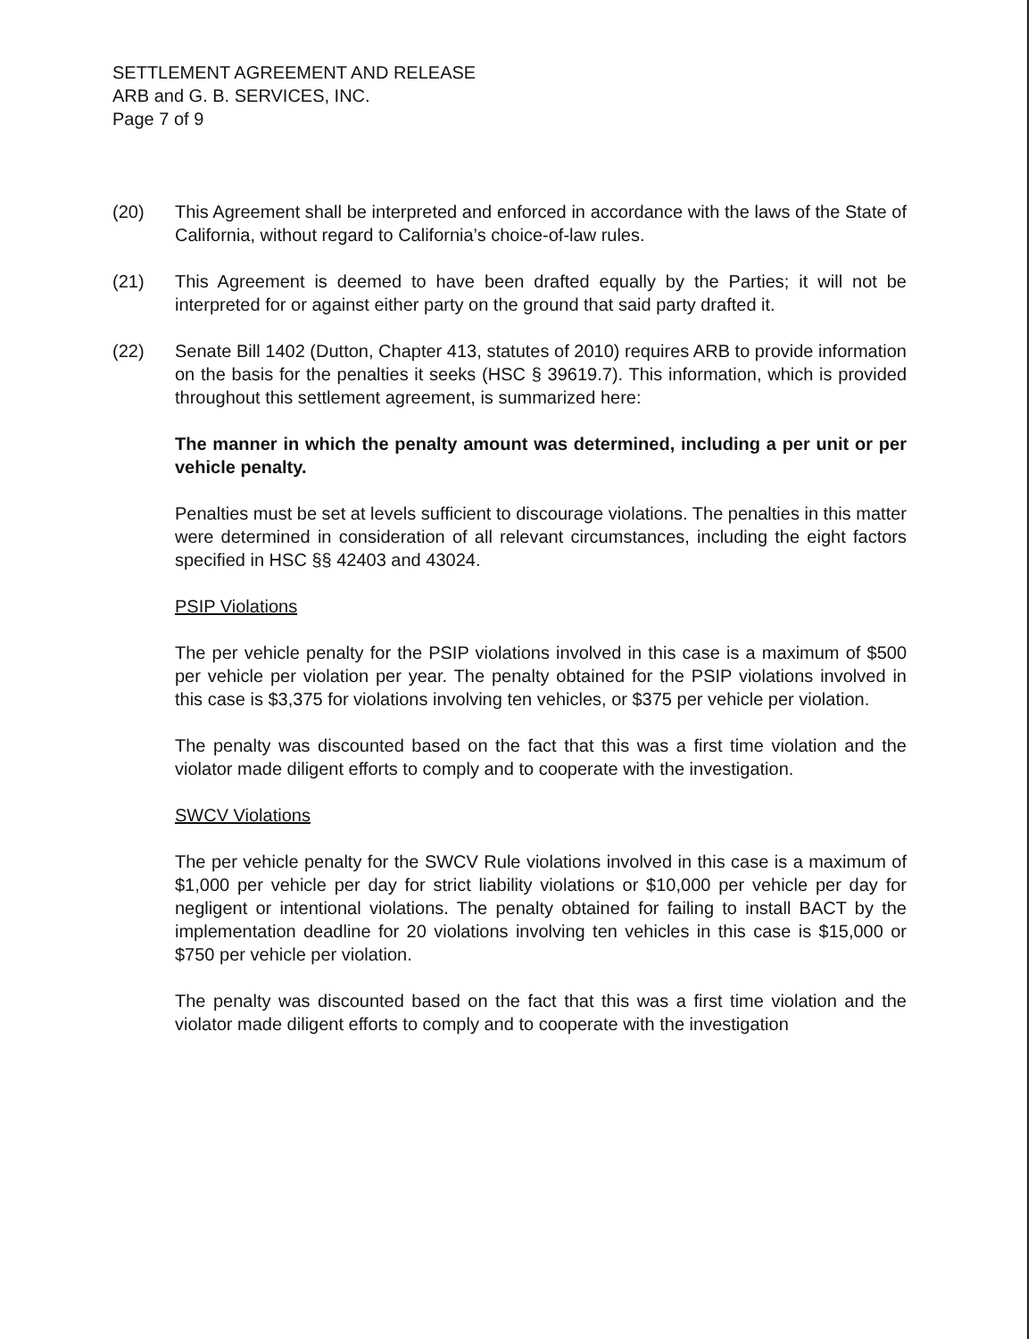SETTLEMENT AGREEMENT AND RELEASE
ARB and G. B. SERVICES, INC.
Page 7 of 9
(20) This Agreement shall be interpreted and enforced in accordance with the laws of the State of California, without regard to California’s choice-of-law rules.
(21) This Agreement is deemed to have been drafted equally by the Parties; it will not be interpreted for or against either party on the ground that said party drafted it.
(22) Senate Bill 1402 (Dutton, Chapter 413, statutes of 2010) requires ARB to provide information on the basis for the penalties it seeks (HSC § 39619.7). This information, which is provided throughout this settlement agreement, is summarized here:
The manner in which the penalty amount was determined, including a per unit or per vehicle penalty.
Penalties must be set at levels sufficient to discourage violations. The penalties in this matter were determined in consideration of all relevant circumstances, including the eight factors specified in HSC §§ 42403 and 43024.
PSIP Violations
The per vehicle penalty for the PSIP violations involved in this case is a maximum of $500 per vehicle per violation per year. The penalty obtained for the PSIP violations involved in this case is $3,375 for violations involving ten vehicles, or $375 per vehicle per violation.
The penalty was discounted based on the fact that this was a first time violation and the violator made diligent efforts to comply and to cooperate with the investigation.
SWCV Violations
The per vehicle penalty for the SWCV Rule violations involved in this case is a maximum of $1,000 per vehicle per day for strict liability violations or $10,000 per vehicle per day for negligent or intentional violations. The penalty obtained for failing to install BACT by the implementation deadline for 20 violations involving ten vehicles in this case is $15,000 or $750 per vehicle per violation.
The penalty was discounted based on the fact that this was a first time violation and the violator made diligent efforts to comply and to cooperate with the investigation